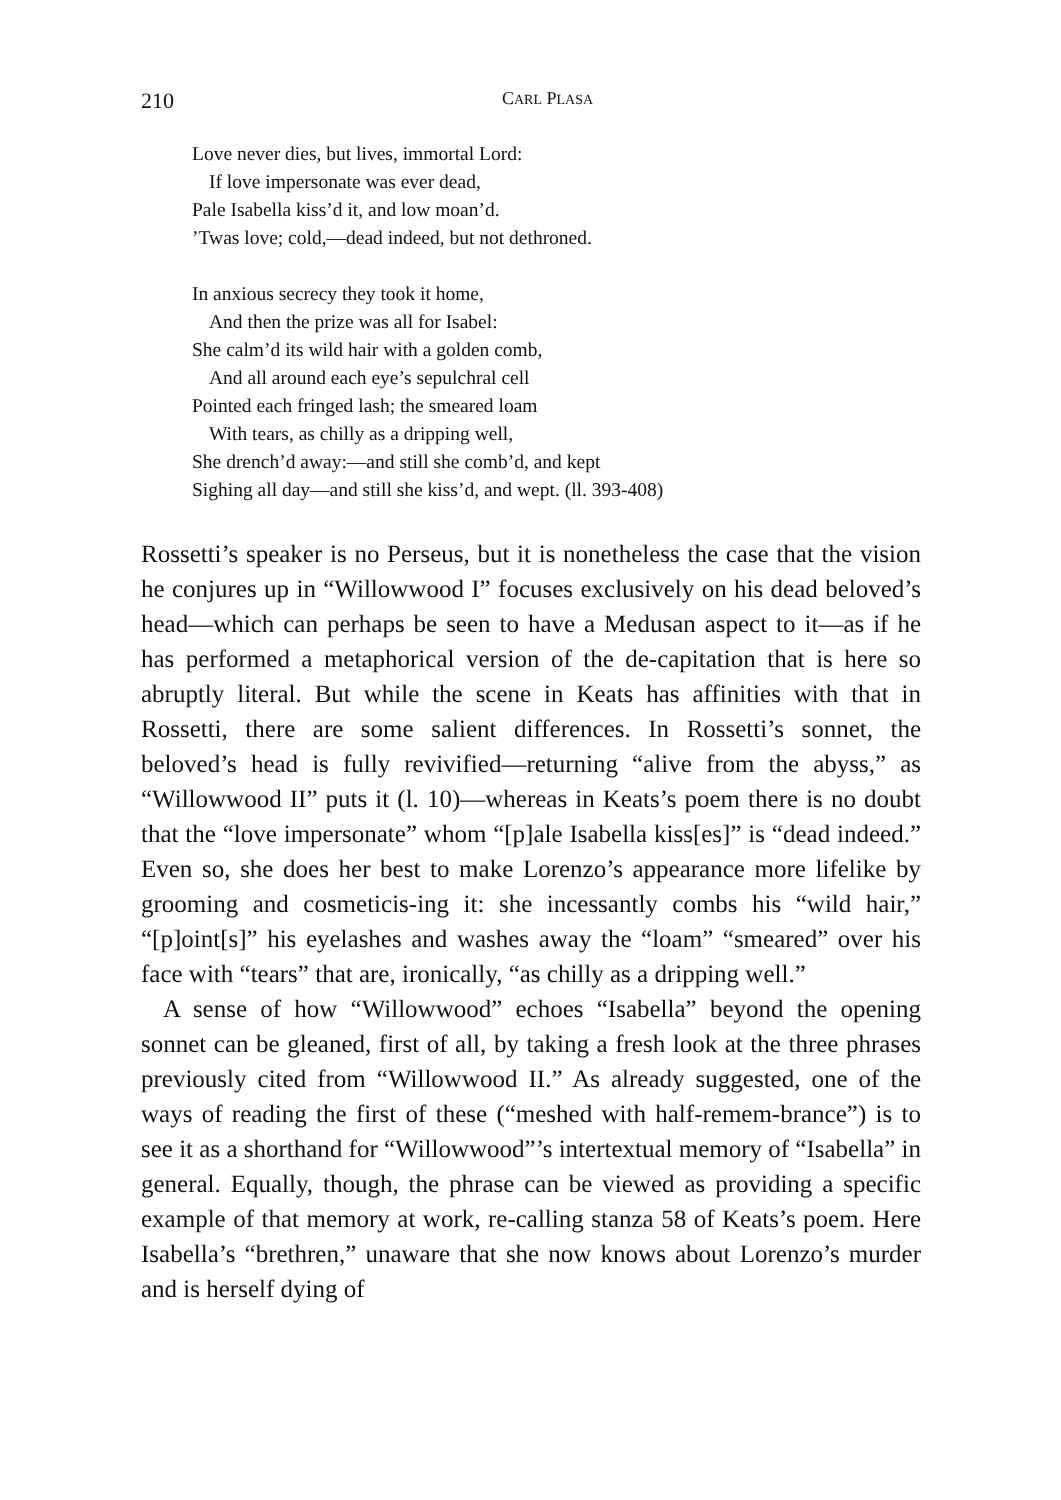210
CARL PLASA
Love never dies, but lives, immortal Lord:
If love impersonate was ever dead,
Pale Isabella kiss’d it, and low moan’d.
’Twas love; cold,—dead indeed, but not dethroned.
In anxious secrecy they took it home,
And then the prize was all for Isabel:
She calm’d its wild hair with a golden comb,
And all around each eye’s sepulchral cell
Pointed each fringed lash; the smeared loam
With tears, as chilly as a dripping well,
She drench’d away:—and still she comb’d, and kept
Sighing all day—and still she kiss’d, and wept. (ll. 393-408)
Rossetti’s speaker is no Perseus, but it is nonetheless the case that the vision he conjures up in “Willowwood I” focuses exclusively on his dead beloved’s head—which can perhaps be seen to have a Medusan aspect to it—as if he has performed a metaphorical version of the de-capitation that is here so abruptly literal. But while the scene in Keats has affinities with that in Rossetti, there are some salient differences. In Rossetti’s sonnet, the beloved’s head is fully revivified—returning “alive from the abyss,” as “Willowwood II” puts it (l. 10)—whereas in Keats’s poem there is no doubt that the “love impersonate” whom “[p]ale Isabella kiss[es]” is “dead indeed.” Even so, she does her best to make Lorenzo’s appearance more lifelike by grooming and cosmeticis-ing it: she incessantly combs his “wild hair,” “[p]oint[s]” his eyelashes and washes away the “loam” “smeared” over his face with “tears” that are, ironically, “as chilly as a dripping well.”
A sense of how “Willowwood” echoes “Isabella” beyond the opening sonnet can be gleaned, first of all, by taking a fresh look at the three phrases previously cited from “Willowwood II.” As already suggested, one of the ways of reading the first of these (“meshed with half-remem-brance”) is to see it as a shorthand for “Willowwood”’s intertextual memory of “Isabella” in general. Equally, though, the phrase can be viewed as providing a specific example of that memory at work, re-calling stanza 58 of Keats’s poem. Here Isabella’s “brethren,” unaware that she now knows about Lorenzo’s murder and is herself dying of